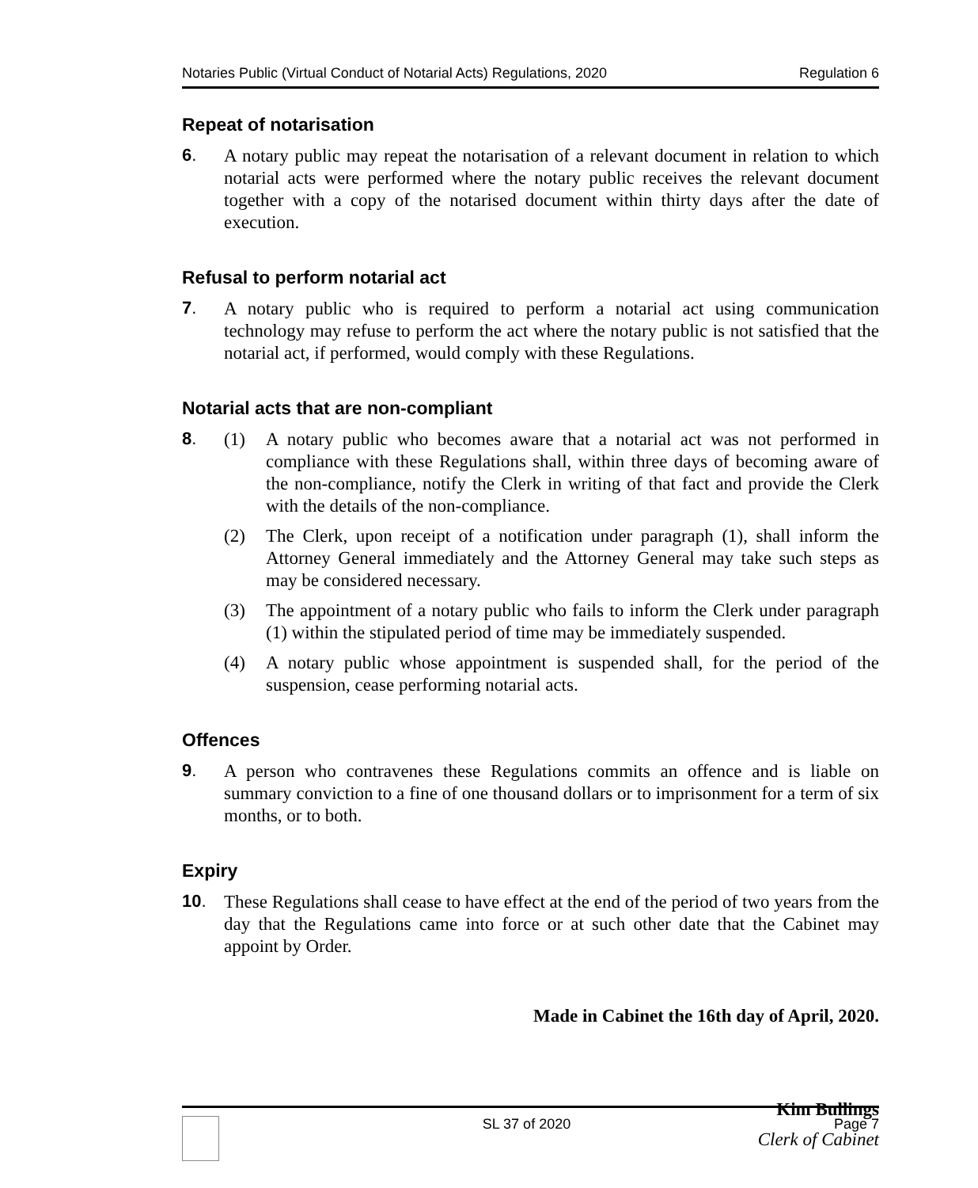Notaries Public (Virtual Conduct of Notarial Acts) Regulations, 2020 Regulation 6
Repeat of notarisation
6.
A notary public may repeat the notarisation of a relevant document in relation to which notarial acts were performed where the notary public receives the relevant document together with a copy of the notarised document within thirty days after the date of execution.
Refusal to perform notarial act
7.
A notary public who is required to perform a notarial act using communication technology may refuse to perform the act where the notary public is not satisfied that the notarial act, if performed, would comply with these Regulations.
Notarial acts that are non-compliant
8.
(1) A notary public who becomes aware that a notarial act was not performed in compliance with these Regulations shall, within three days of becoming aware of the non-compliance, notify the Clerk in writing of that fact and provide the Clerk with the details of the non-compliance.
(2) The Clerk, upon receipt of a notification under paragraph (1), shall inform the Attorney General immediately and the Attorney General may take such steps as may be considered necessary.
(3) The appointment of a notary public who fails to inform the Clerk under paragraph (1) within the stipulated period of time may be immediately suspended.
(4) A notary public whose appointment is suspended shall, for the period of the suspension, cease performing notarial acts.
Offences
9.
A person who contravenes these Regulations commits an offence and is liable on summary conviction to a fine of one thousand dollars or to imprisonment for a term of six months, or to both.
Expiry
10.
These Regulations shall cease to have effect at the end of the period of two years from the day that the Regulations came into force or at such other date that the Cabinet may appoint by Order.
Made in Cabinet the 16th day of April, 2020.
Kim Bullings
Clerk of Cabinet
SL 37 of 2020 Page 7